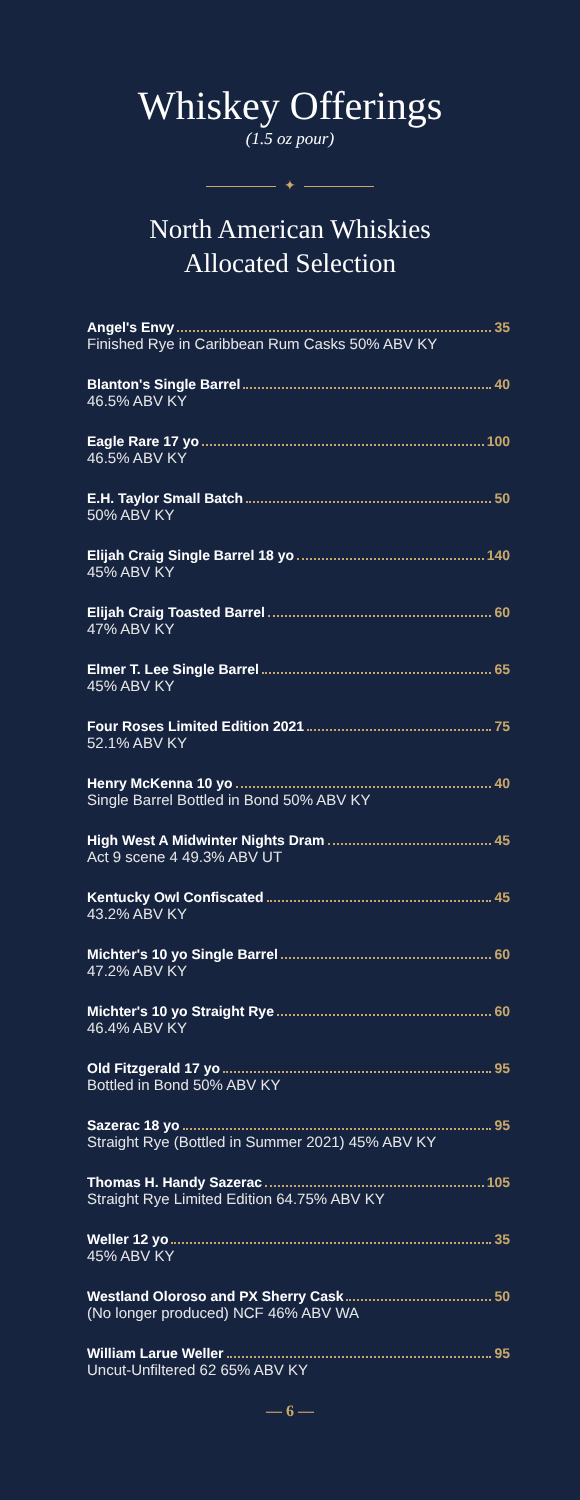Whiskey Offerings
(1.5 oz pour)
✦
North American Whiskies
Allocated Selection
Angel's Envy 35
Finished Rye in Caribbean Rum Casks 50% ABV KY
Blanton's Single Barrel 40
46.5% ABV KY
Eagle Rare 17 yo 100
46.5% ABV KY
E.H. Taylor Small Batch 50
50% ABV KY
Elijah Craig Single Barrel 18 yo 140
45% ABV KY
Elijah Craig Toasted Barrel 60
47% ABV KY
Elmer T. Lee Single Barrel 65
45% ABV KY
Four Roses Limited Edition 2021 75
52.1% ABV KY
Henry McKenna 10 yo 40
Single Barrel Bottled in Bond 50% ABV KY
High West A Midwinter Nights Dram 45
Act 9 scene 4 49.3% ABV UT
Kentucky Owl Confiscated 45
43.2% ABV KY
Michter's 10 yo Single Barrel 60
47.2% ABV KY
Michter's 10 yo Straight Rye 60
46.4% ABV KY
Old Fitzgerald 17 yo 95
Bottled in Bond 50% ABV KY
Sazerac 18 yo 95
Straight Rye (Bottled in Summer 2021) 45% ABV KY
Thomas H. Handy Sazerac 105
Straight Rye Limited Edition 64.75% ABV KY
Weller 12 yo 35
45% ABV KY
Westland Oloroso and PX Sherry Cask 50
(No longer produced) NCF 46% ABV WA
William Larue Weller 95
Uncut-Unfiltered 62 65% ABV KY
— 6 —